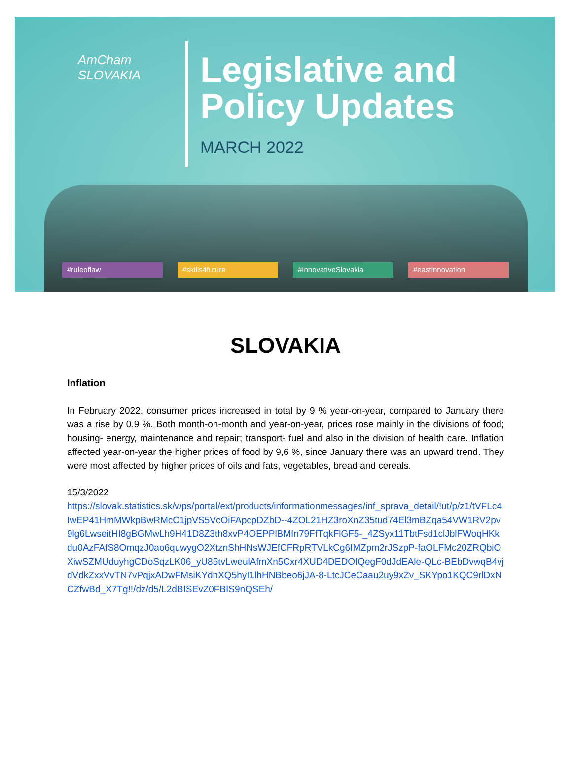AmCham
SLOVAKIA
Legislative and
Policy Updates
MARCH 2022
#ruleoflaw #skills4future #InnovativeSlovakia #eastinnovation
SLOVAKIA
Inflation
In February 2022, consumer prices increased in total by 9 % year-on-year, compared to January there was a rise by 0.9 %. Both month-on-month and year-on-year, prices rose mainly in the divisions of food; housing- energy, maintenance and repair; transport- fuel and also in the division of health care. Inflation affected year-on-year the higher prices of food by 9,6 %, since January there was an upward trend. They were most affected by higher prices of oils and fats, vegetables, bread and cereals.
15/3/2022
https://slovak.statistics.sk/wps/portal/ext/products/informationmessages/inf_sprava_detail/!ut/p/z1/tVFLc4IwEP41HmMWkpBwRMcC1jpVS5VcOiFApcpDZbD--4ZOL21HZ3roXnZ35tud74El3mBZqa54VW1RV2pv9lg6LwseitHI8gBGMwLh9H41D8Z3th8xvP4OEPPlBMIn79FfTqkFlGF5-_4ZSyx11TbtFsd1clJblFWoqHKkdu0AzFAfS8OmqzJ0ao6quwygO2XtznShHNsWJEfCFRpRTVLkCg6IMZpm2rJSzpP-faOLFMc20ZRQbiOXiwSZMUduyhgCDoSqzLK06_yU85tvLweulAfmXn5Cxr4XUD4DEDOfQegF0dJdEAle-QLc-BEbDvwqB4vjdVdkZxxVvTN7vPqjxADwFMsiKYdnXQ5hyI1lhHNBbeo6jJA-8-LtcJCeCaau2uy9xZv_SKYpo1KQC9rlDxNCZfwBd_X7Tg!!/dz/d5/L2dBISEvZ0FBIS9nQSEh/